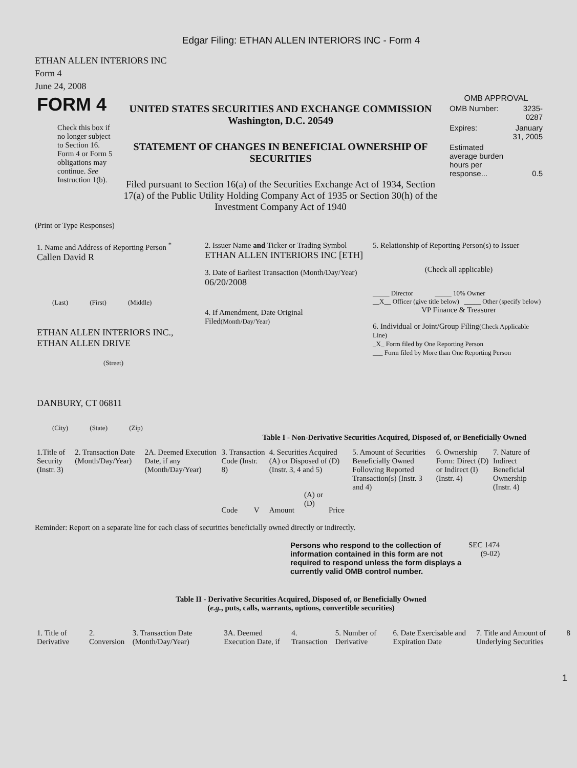Edgar Filing: ETHAN ALLEN INTERIORS INC - Form 4
ETHAN ALLEN INTERIORS INC
Form 4
June 24, 2008
| FORM 4 Check this box if no longer subject to Section 16. Form 4 or Form 5 obligations may continue. See Instruction 1(b). | UNITED STATES SECURITIES AND EXCHANGE COMMISSION Washington, D.C. 20549 STATEMENT OF CHANGES IN BENEFICIAL OWNERSHIP OF SECURITIES Filed pursuant to Section 16(a) of the Securities Exchange Act of 1934, Section 17(a) of the Public Utility Holding Company Act of 1935 or Section 30(h) of the Investment Company Act of 1940 | OMB APPROVAL / OMB Number: / 3235-0287 / / Expires: / January 31, 2005 / / Estimated average burden hours per response... / 0.5 / |
(Print or Type Responses)
| 1. Name and Address of Reporting Person <sup>*</sup> Callen David R (Last) (First) (Middle) ETHAN ALLEN INTERIORS INC., ETHAN ALLEN DRIVE (Street) DANBURY, CT 06811 (City) (State) (Zip) | 2. Issuer Name and Ticker or Trading Symbol ETHAN ALLEN INTERIORS INC [ETH] 3. Date of Earliest Transaction (Month/Day/Year) 06/20/2008 4. If Amendment, Date Original Filed (Month/Day/Year) | 5. Relationship of Reporting Person(s) to Issuer (Check all applicable) _____ Director _____ 10% Owner __X__ Officer (give title below) _____ Other (specify below) VP Finance & Treasurer 6. Individual or Joint/Group Filing (Check Applicable Line) _X_ Form filed by One Reporting Person ___ Form filed by More than One Reporting Person |
Table I - Non-Derivative Securities Acquired, Disposed of, or Beneficially Owned
| 1.Title of Security (Instr. 3) | 2. Transaction Date (Month/Day/Year) | 2A. Deemed Execution Date, if any (Month/Day/Year) | 3. Transaction Code (Instr. 8) | | 4. Securities Acquired (A) or Disposed of (D) (Instr. 3, 4 and 5) | | | 5. Amount of Securities Beneficially Owned Following Reported Transaction(s) (Instr. 3 and 4) | 6. Ownership Form: Direct (D) or Indirect (I) (Instr. 4) | 7. Nature of Indirect Beneficial Ownership (Instr. 4) |
| --- | --- | --- | --- | --- | --- | --- | --- | --- | --- | --- |
| | | | Code | V | Amount | (A) or (D) | Price | | | |
Reminder: Report on a separate line for each class of securities beneficially owned directly or indirectly.
| Persons who respond to the collection of information contained in this form are not required to respond unless the form displays a currently valid OMB control number. | SEC 1474 (9-02) |
Table II - Derivative Securities Acquired, Disposed of, or Beneficially Owned
(e.g., puts, calls, warrants, options, convertible securities)
| 1. Title of Derivative | 2. Conversion | 3. Transaction Date (Month/Day/Year) | 3A. Deemed Execution Date, if | 4. Transaction | 5. Number of Derivative | 6. Date Exercisable and Expiration Date | 7. Title and Amount of Underlying Securities | 8 |
| --- | --- | --- | --- | --- | --- | --- | --- | --- |
1